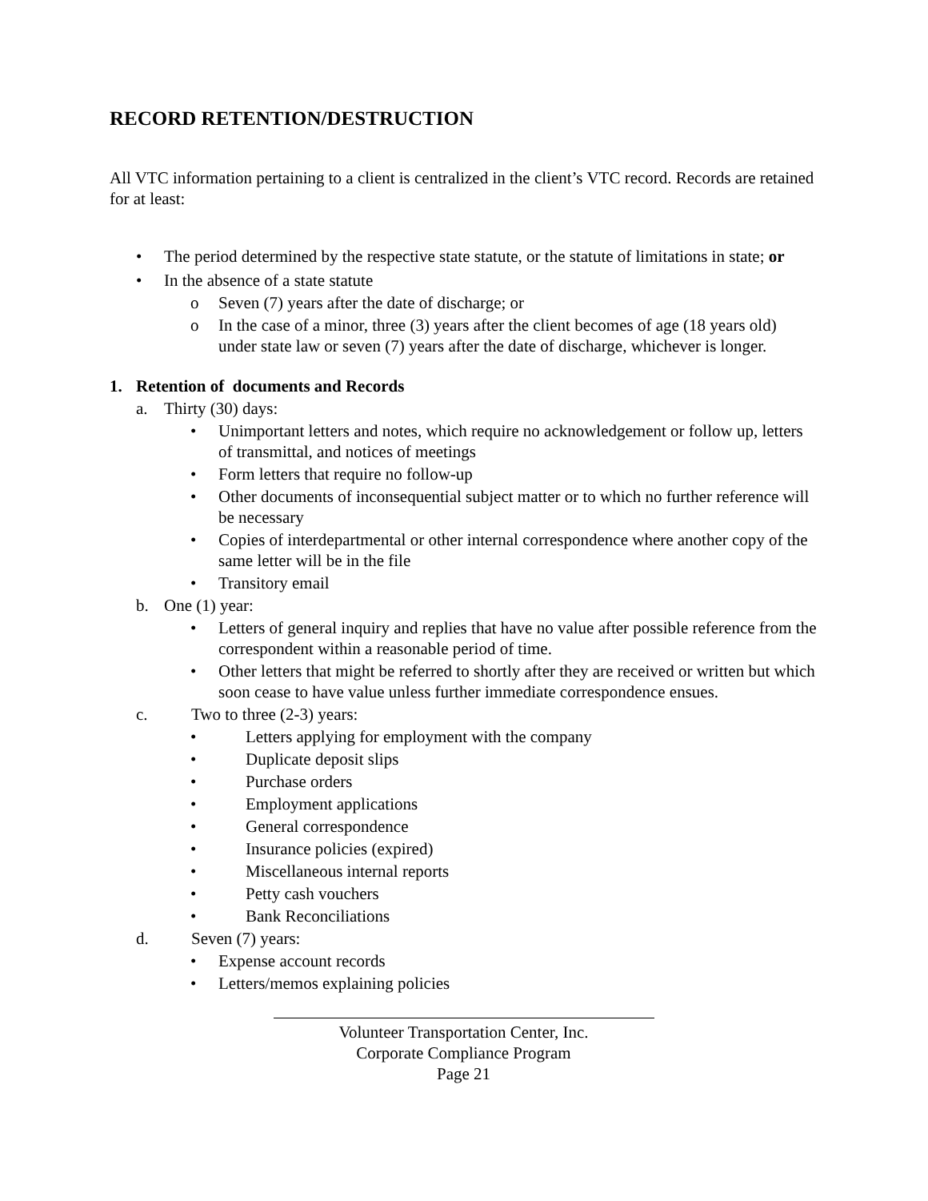RECORD RETENTION/DESTRUCTION
All VTC information pertaining to a client is centralized in the client’s VTC record. Records are retained for at least:
• The period determined by the respective state statute, or the statute of limitations in state; or
• In the absence of a state statute
o Seven (7) years after the date of discharge; or
o In the case of a minor, three (3) years after the client becomes of age (18 years old) under state law or seven (7) years after the date of discharge, whichever is longer.
1. Retention of documents and Records
a. Thirty (30) days:
• Unimportant letters and notes, which require no acknowledgement or follow up, letters of transmittal, and notices of meetings
• Form letters that require no follow-up
• Other documents of inconsequential subject matter or to which no further reference will be necessary
• Copies of interdepartmental or other internal correspondence where another copy of the same letter will be in the file
• Transitory email
b. One (1) year:
• Letters of general inquiry and replies that have no value after possible reference from the correspondent within a reasonable period of time.
• Other letters that might be referred to shortly after they are received or written but which soon cease to have value unless further immediate correspondence ensues.
c. Two to three (2-3) years:
• Letters applying for employment with the company
• Duplicate deposit slips
• Purchase orders
• Employment applications
• General correspondence
• Insurance policies (expired)
• Miscellaneous internal reports
• Petty cash vouchers
• Bank Reconciliations
d. Seven (7) years:
• Expense account records
• Letters/memos explaining policies
Volunteer Transportation Center, Inc.
Corporate Compliance Program
Page 21